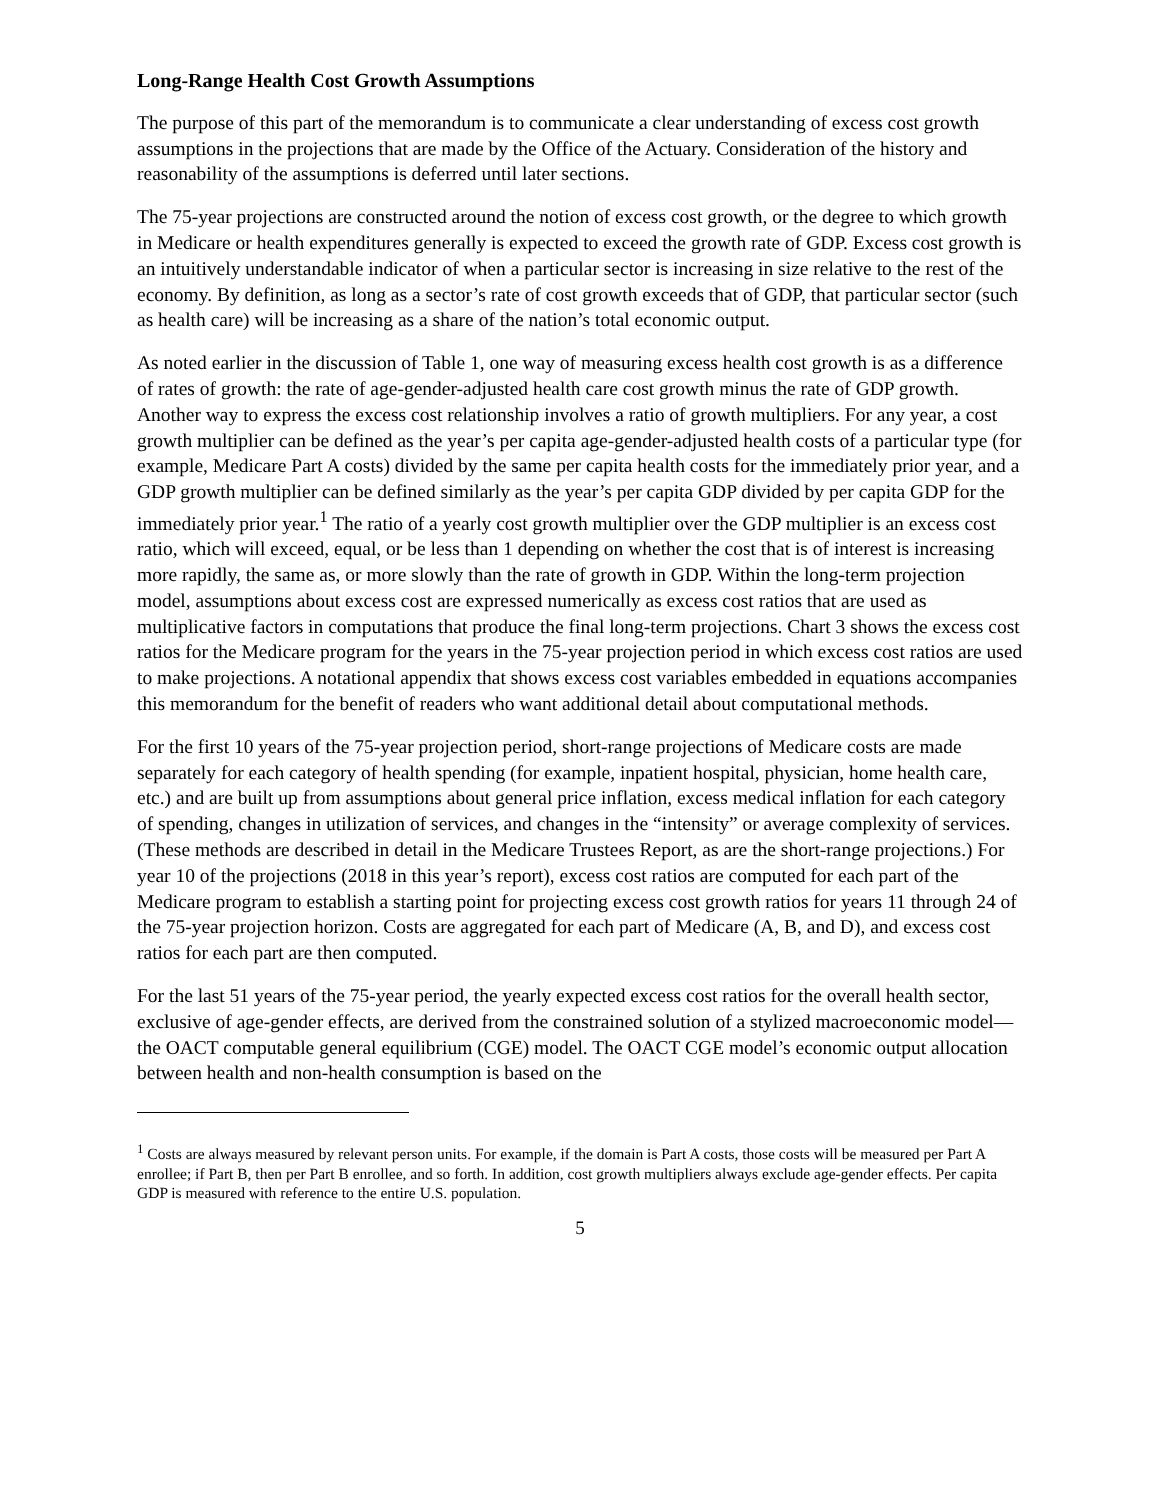Long-Range Health Cost Growth Assumptions
The purpose of this part of the memorandum is to communicate a clear understanding of excess cost growth assumptions in the projections that are made by the Office of the Actuary. Consideration of the history and reasonability of the assumptions is deferred until later sections.
The 75-year projections are constructed around the notion of excess cost growth, or the degree to which growth in Medicare or health expenditures generally is expected to exceed the growth rate of GDP. Excess cost growth is an intuitively understandable indicator of when a particular sector is increasing in size relative to the rest of the economy. By definition, as long as a sector’s rate of cost growth exceeds that of GDP, that particular sector (such as health care) will be increasing as a share of the nation’s total economic output.
As noted earlier in the discussion of Table 1, one way of measuring excess health cost growth is as a difference of rates of growth: the rate of age-gender-adjusted health care cost growth minus the rate of GDP growth. Another way to express the excess cost relationship involves a ratio of growth multipliers. For any year, a cost growth multiplier can be defined as the year’s per capita age-gender-adjusted health costs of a particular type (for example, Medicare Part A costs) divided by the same per capita health costs for the immediately prior year, and a GDP growth multiplier can be defined similarly as the year’s per capita GDP divided by per capita GDP for the immediately prior year.<sup>1</sup> The ratio of a yearly cost growth multiplier over the GDP multiplier is an excess cost ratio, which will exceed, equal, or be less than 1 depending on whether the cost that is of interest is increasing more rapidly, the same as, or more slowly than the rate of growth in GDP. Within the long-term projection model, assumptions about excess cost are expressed numerically as excess cost ratios that are used as multiplicative factors in computations that produce the final long-term projections. Chart 3 shows the excess cost ratios for the Medicare program for the years in the 75-year projection period in which excess cost ratios are used to make projections. A notational appendix that shows excess cost variables embedded in equations accompanies this memorandum for the benefit of readers who want additional detail about computational methods.
For the first 10 years of the 75-year projection period, short-range projections of Medicare costs are made separately for each category of health spending (for example, inpatient hospital, physician, home health care, etc.) and are built up from assumptions about general price inflation, excess medical inflation for each category of spending, changes in utilization of services, and changes in the “intensity” or average complexity of services. (These methods are described in detail in the Medicare Trustees Report, as are the short-range projections.) For year 10 of the projections (2018 in this year’s report), excess cost ratios are computed for each part of the Medicare program to establish a starting point for projecting excess cost growth ratios for years 11 through 24 of the 75-year projection horizon. Costs are aggregated for each part of Medicare (A, B, and D), and excess cost ratios for each part are then computed.
For the last 51 years of the 75-year period, the yearly expected excess cost ratios for the overall health sector, exclusive of age-gender effects, are derived from the constrained solution of a stylized macroeconomic model—the OACT computable general equilibrium (CGE) model. The OACT CGE model’s economic output allocation between health and non-health consumption is based on the
<sup>1</sup> Costs are always measured by relevant person units. For example, if the domain is Part A costs, those costs will be measured per Part A enrollee; if Part B, then per Part B enrollee, and so forth. In addition, cost growth multipliers always exclude age-gender effects. Per capita GDP is measured with reference to the entire U.S. population.
5